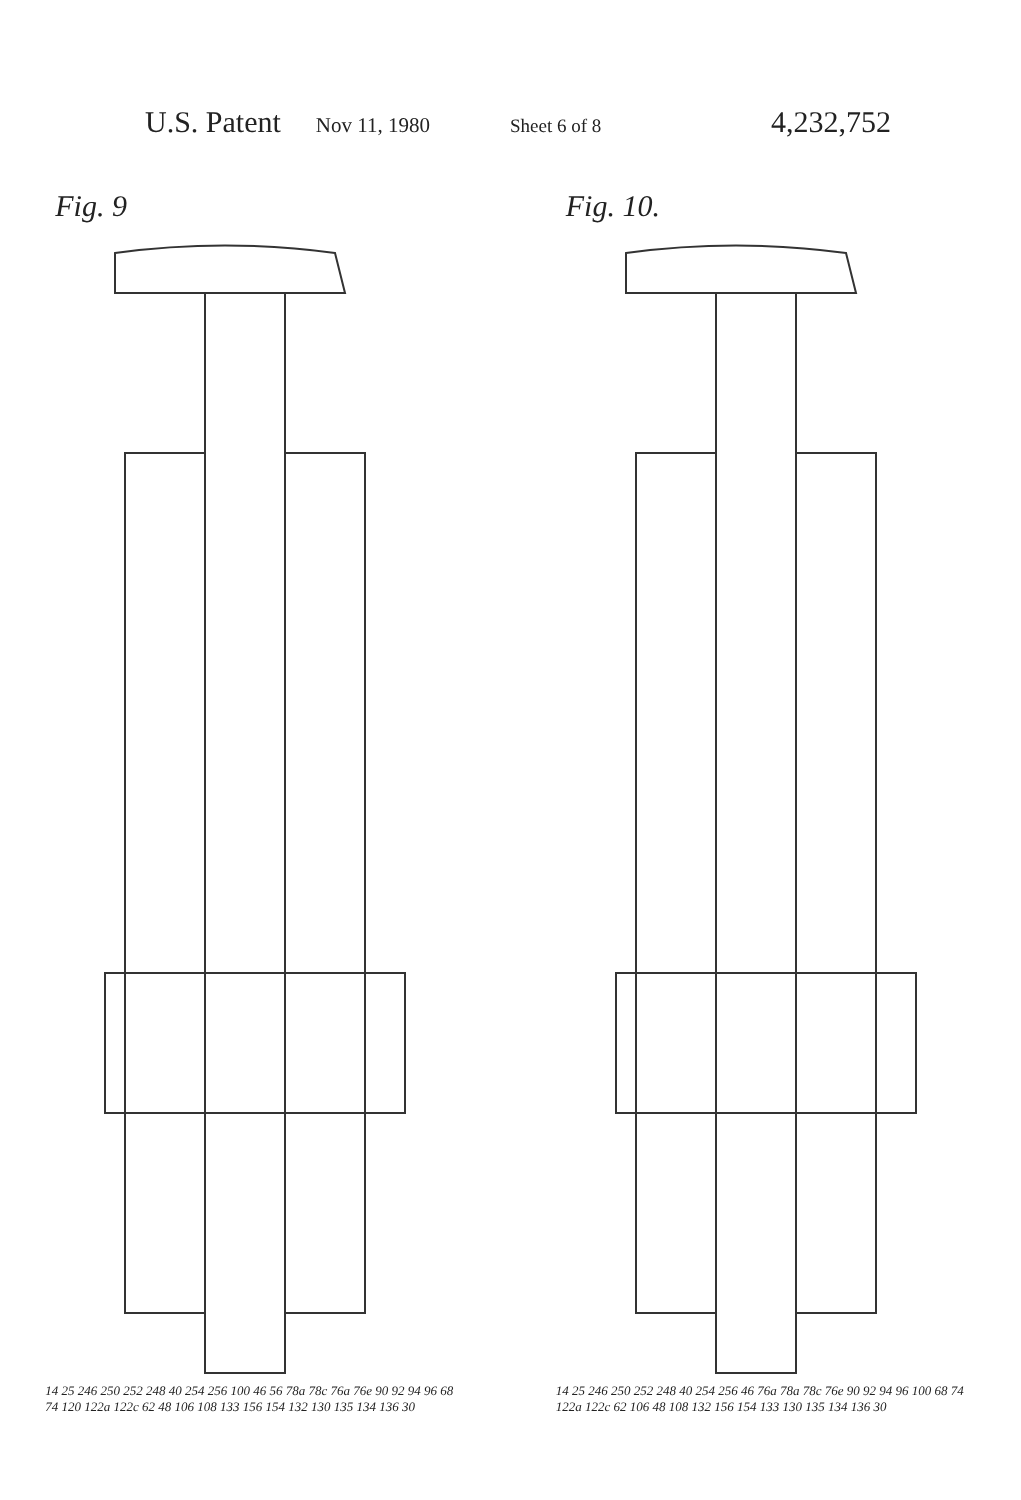U.S. Patent
Nov 11, 1980 Sheet 6 of 8
4,232,752
Fig. 9
14 25 246 250 252 248 40 254 256 100 46 56 78a 78c 76a 76e 90 92 94 96 68 74 120 122a 122c 62 48 106 108 133 156 154 132 130 135 134 136 30
Fig. 10.
14 25 246 250 252 248 40 254 256 46 76a 78a 78c 76e 90 92 94 96 100 68 74 122a 122c 62 106 48 108 132 156 154 133 130 135 134 136 30